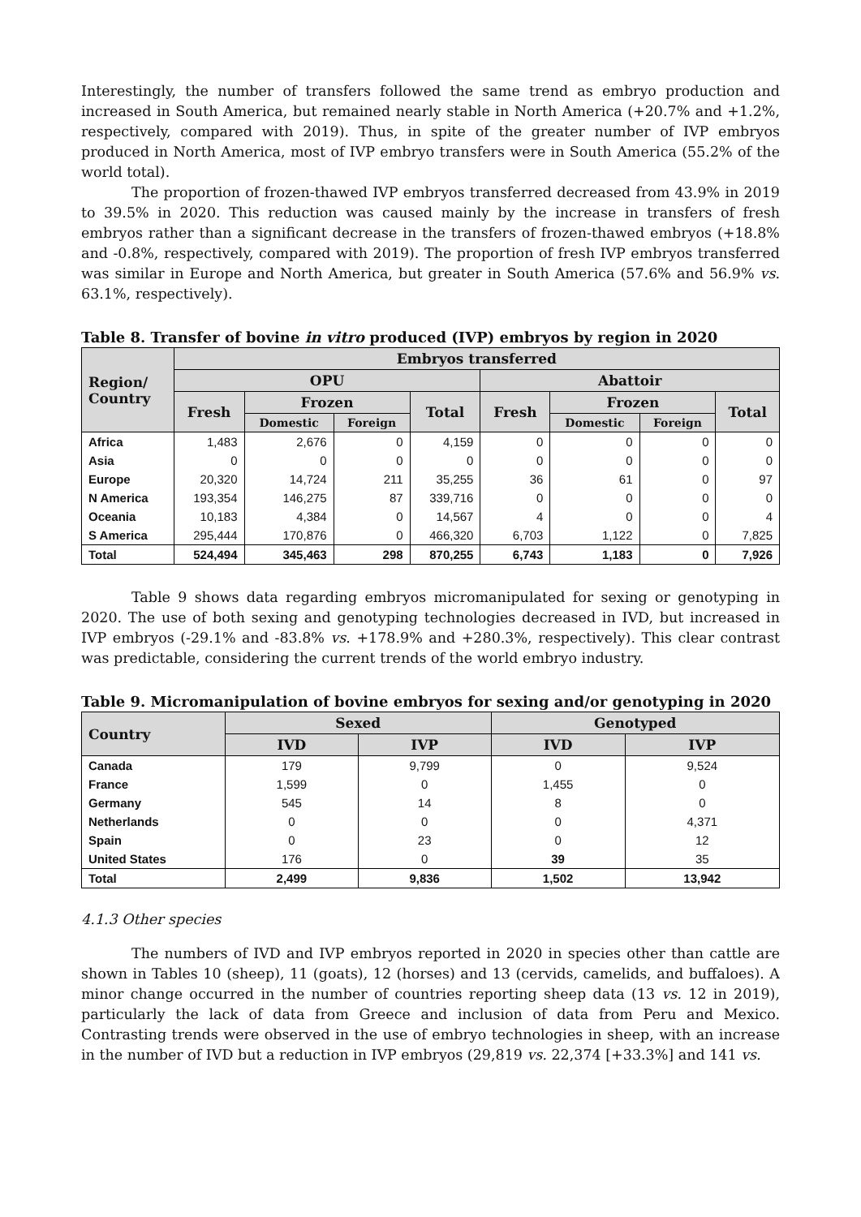Interestingly, the number of transfers followed the same trend as embryo production and increased in South America, but remained nearly stable in North America (+20.7% and +1.2%, respectively, compared with 2019). Thus, in spite of the greater number of IVP embryos produced in North America, most of IVP embryo transfers were in South America (55.2% of the world total).
The proportion of frozen-thawed IVP embryos transferred decreased from 43.9% in 2019 to 39.5% in 2020. This reduction was caused mainly by the increase in transfers of fresh embryos rather than a significant decrease in the transfers of frozen-thawed embryos (+18.8% and -0.8%, respectively, compared with 2019). The proportion of fresh IVP embryos transferred was similar in Europe and North America, but greater in South America (57.6% and 56.9% vs. 63.1%, respectively).
Table 8. Transfer of bovine in vitro produced (IVP) embryos by region in 2020
| Region/ Country | Embryos transferred | | | | | | | |
| --- | --- | --- | --- | --- | --- | --- | --- | --- |
| | OPU | | | | Abattoir | | | |
| | Fresh | Frozen | | Total | Fresh | Frozen | | Total |
| | | Domestic | Foreign | | | Domestic | Foreign | |
| Africa | 1,483 | 2,676 | 0 | 4,159 | 0 | 0 | 0 | 0 |
| Asia | 0 | 0 | 0 | 0 | 0 | 0 | 0 | 0 |
| Europe | 20,320 | 14,724 | 211 | 35,255 | 36 | 61 | 0 | 97 |
| N America | 193,354 | 146,275 | 87 | 339,716 | 0 | 0 | 0 | 0 |
| Oceania | 10,183 | 4,384 | 0 | 14,567 | 4 | 0 | 0 | 4 |
| S America | 295,444 | 170,876 | 0 | 466,320 | 6,703 | 1,122 | 0 | 7,825 |
| Total | 524,494 | 345,463 | 298 | 870,255 | 6,743 | 1,183 | 0 | 7,926 |
Table 9 shows data regarding embryos micromanipulated for sexing or genotyping in 2020. The use of both sexing and genotyping technologies decreased in IVD, but increased in IVP embryos (-29.1% and -83.8% vs. +178.9% and +280.3%, respectively). This clear contrast was predictable, considering the current trends of the world embryo industry.
Table 9. Micromanipulation of bovine embryos for sexing and/or genotyping in 2020
| Country | Sexed | | Genotyped | |
| --- | --- | --- | --- | --- |
| | IVD | IVP | IVD | IVP |
| Canada | 179 | 9,799 | 0 | 9,524 |
| France | 1,599 | 0 | 1,455 | 0 |
| Germany | 545 | 14 | 8 | 0 |
| Netherlands | 0 | 0 | 0 | 4,371 |
| Spain | 0 | 23 | 0 | 12 |
| United States | 176 | 0 | 39 | 35 |
| Total | 2,499 | 9,836 | 1,502 | 13,942 |
4.1.3 Other species
The numbers of IVD and IVP embryos reported in 2020 in species other than cattle are shown in Tables 10 (sheep), 11 (goats), 12 (horses) and 13 (cervids, camelids, and buffaloes). A minor change occurred in the number of countries reporting sheep data (13 vs. 12 in 2019), particularly the lack of data from Greece and inclusion of data from Peru and Mexico. Contrasting trends were observed in the use of embryo technologies in sheep, with an increase in the number of IVD but a reduction in IVP embryos (29,819 vs. 22,374 [+33.3%] and 141 vs.